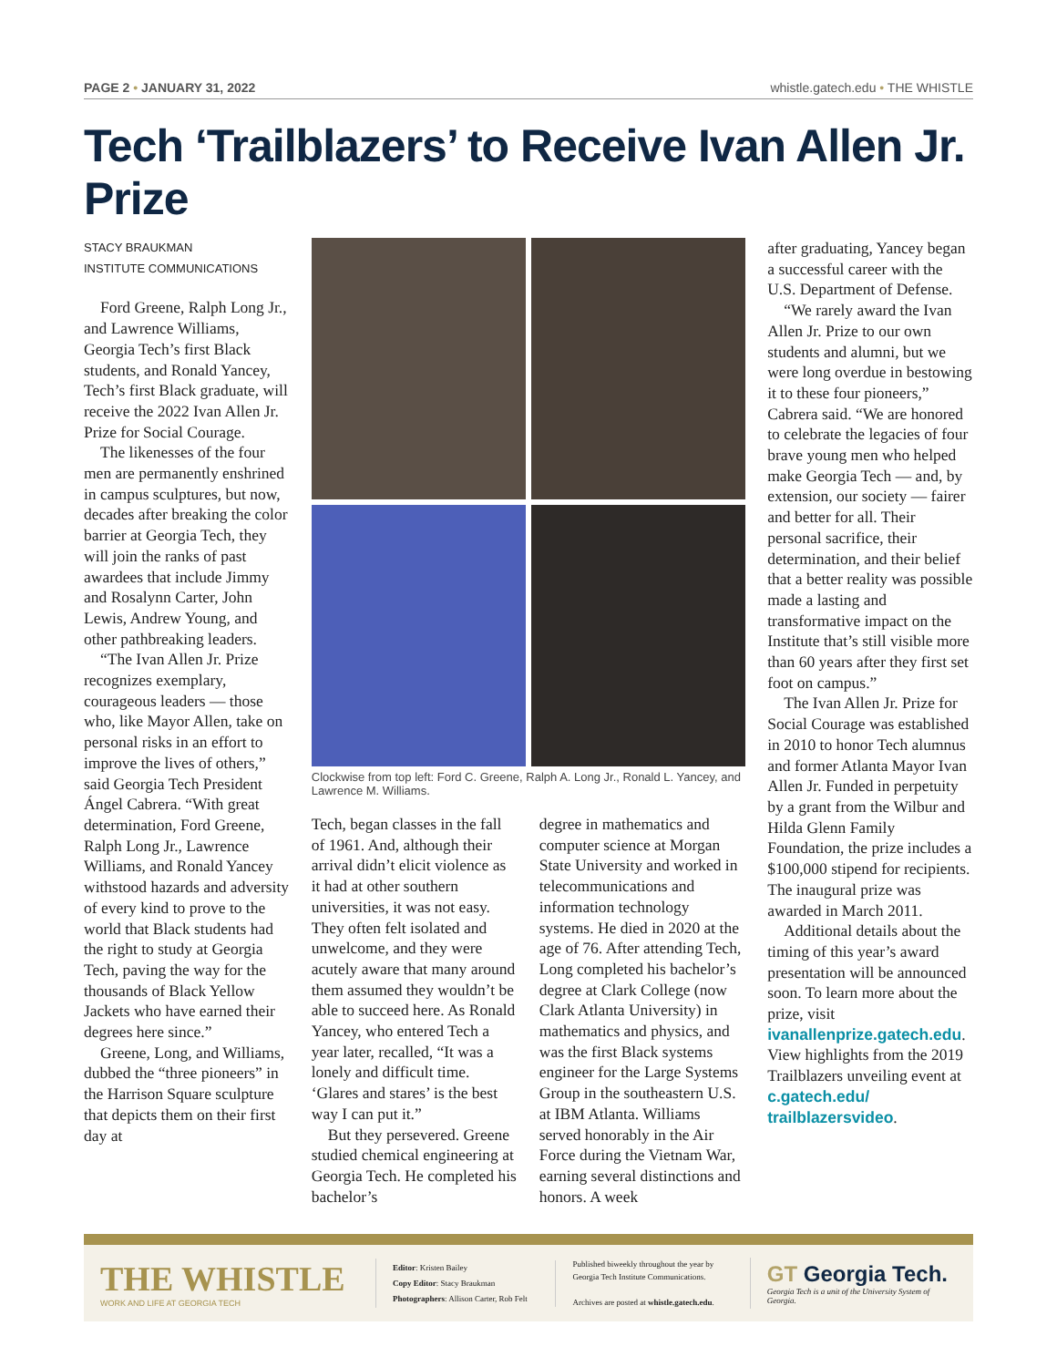PAGE 2 • JANUARY 31, 2022 whistle.gatech.edu • THE WHISTLE
Tech ‘Trailblazers’ to Receive Ivan Allen Jr. Prize
STACY BRAUKMAN
INSTITUTE COMMUNICATIONS
Ford Greene, Ralph Long Jr., and Lawrence Williams, Georgia Tech’s first Black students, and Ronald Yancey, Tech’s first Black graduate, will receive the 2022 Ivan Allen Jr. Prize for Social Courage.
The likenesses of the four men are permanently enshrined in campus sculptures, but now, decades after breaking the color barrier at Georgia Tech, they will join the ranks of past awardees that include Jimmy and Rosalynn Carter, John Lewis, Andrew Young, and other pathbreaking leaders.
“The Ivan Allen Jr. Prize recognizes exemplary, courageous leaders — those who, like Mayor Allen, take on personal risks in an effort to improve the lives of others,” said Georgia Tech President Ángel Cabrera. “With great determination, Ford Greene, Ralph Long Jr., Lawrence Williams, and Ronald Yancey withstood hazards and adversity of every kind to prove to the world that Black students had the right to study at Georgia Tech, paving the way for the thousands of Black Yellow Jackets who have earned their degrees here since.”
Greene, Long, and Williams, dubbed the “three pioneers” in the Harrison Square sculpture that depicts them on their first day at
Clockwise from top left: Ford C. Greene, Ralph A. Long Jr., Ronald L. Yancey, and Lawrence M. Williams.
Tech, began classes in the fall of 1961. And, although their arrival didn’t elicit violence as it had at other southern universities, it was not easy. They often felt isolated and unwelcome, and they were acutely aware that many around them assumed they wouldn’t be able to succeed here. As Ronald Yancey, who entered Tech a year later, recalled, “It was a lonely and difficult time. ‘Glares and stares’ is the best way I can put it.”
But they persevered. Greene studied chemical engineering at Georgia Tech. He completed his bachelor’s
degree in mathematics and computer science at Morgan State University and worked in telecommunications and information technology systems. He died in 2020 at the age of 76. After attending Tech, Long completed his bachelor’s degree at Clark College (now Clark Atlanta University) in mathematics and physics, and was the first Black systems engineer for the Large Systems Group in the southeastern U.S. at IBM Atlanta. Williams served honorably in the Air Force during the Vietnam War, earning several distinctions and honors. A week
after graduating, Yancey began a successful career with the U.S. Department of Defense.
“We rarely award the Ivan Allen Jr. Prize to our own students and alumni, but we were long overdue in bestowing it to these four pioneers,” Cabrera said. “We are honored to celebrate the legacies of four brave young men who helped make Georgia Tech — and, by extension, our society — fairer and better for all. Their personal sacrifice, their determination, and their belief that a better reality was possible made a lasting and transformative impact on the Institute that’s still visible more than 60 years after they first set foot on campus.”
The Ivan Allen Jr. Prize for Social Courage was established in 2010 to honor Tech alumnus and former Atlanta Mayor Ivan Allen Jr. Funded in perpetuity by a grant from the Wilbur and Hilda Glenn Family Foundation, the prize includes a $100,000 stipend for recipients. The inaugural prize was awarded in March 2011.
Additional details about the timing of this year’s award presentation will be announced soon. To learn more about the prize, visit ivanallenprize.gatech.edu. View highlights from the 2019 Trailblazers unveiling event at c.gatech.edu/ trailblazersvideo.
THE WHISTLE
WORK AND LIFE AT GEORGIA TECH
Editor: Kristen Bailey
Copy Editor: Stacy Braukman
Photographers: Allison Carter, Rob Felt
Published biweekly throughout the year by Georgia Tech Institute Communications.
Archives are posted at whistle.gatech.edu.
GT Georgia Tech.
Georgia Tech is a unit of the University System of Georgia.